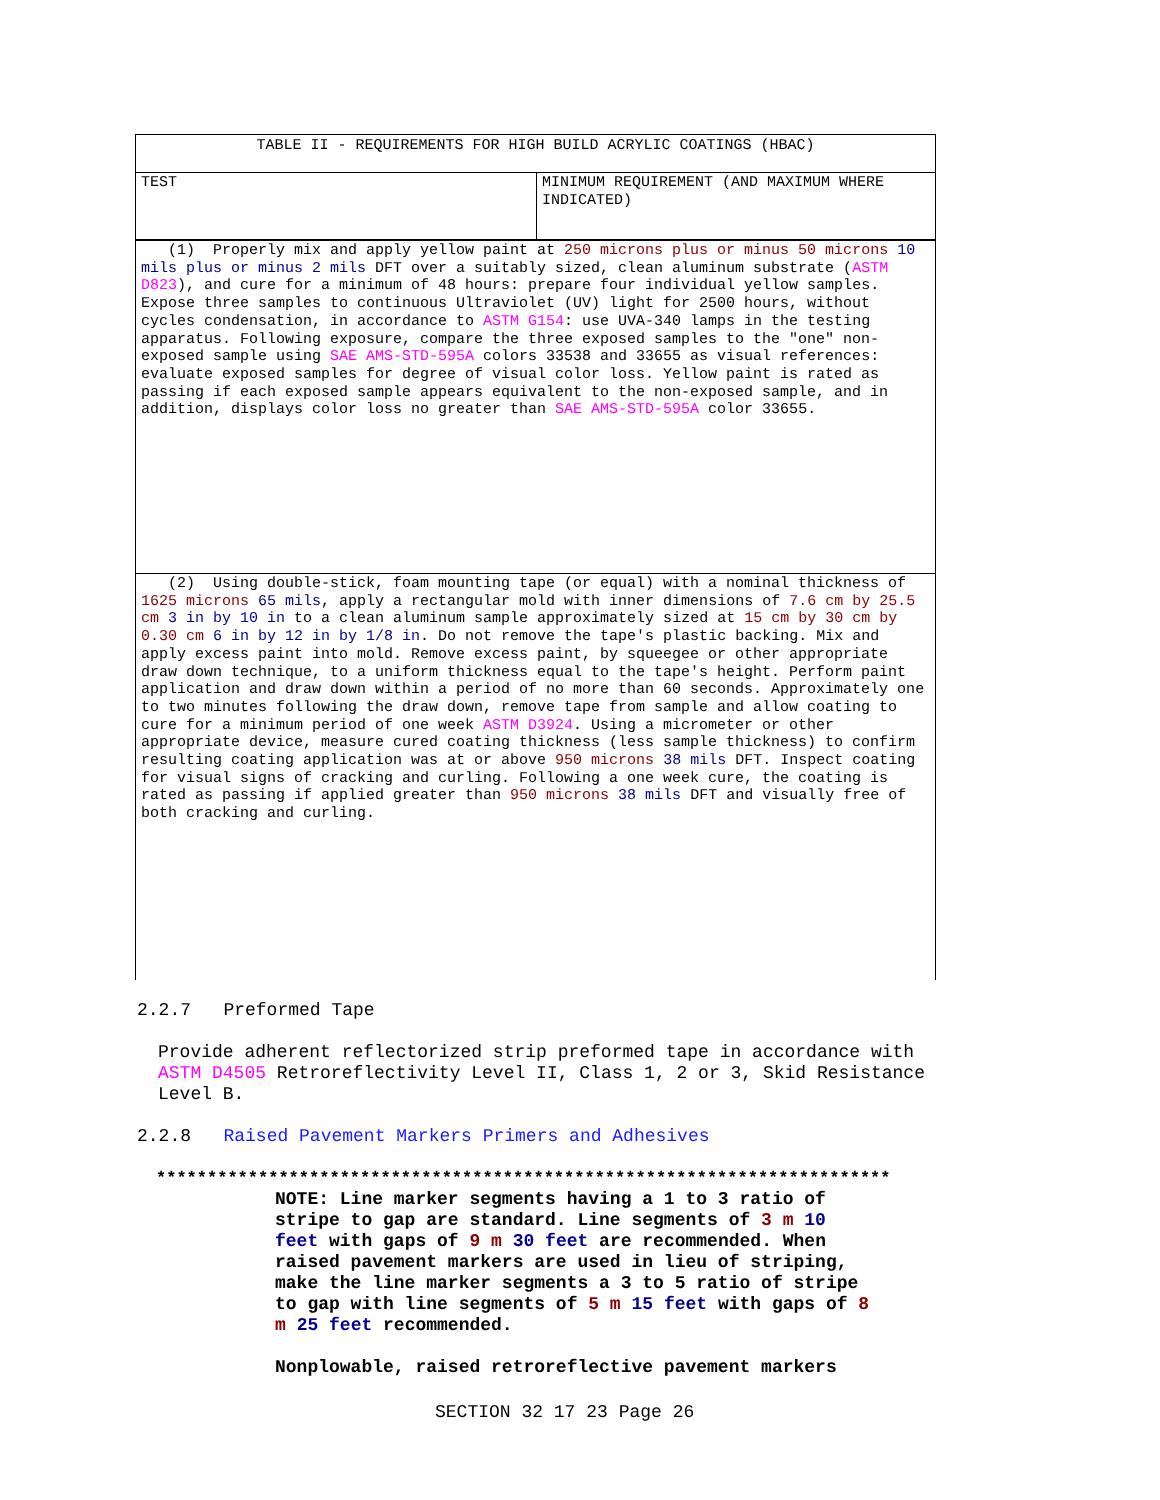| TABLE II - REQUIREMENTS FOR HIGH BUILD ACRYLIC COATINGS (HBAC) | |
| TEST | MINIMUM REQUIREMENT (AND MAXIMUM WHERE INDICATED) |
| (1) Properly mix and apply yellow paint at 250 microns plus or minus 50 microns 10 mils plus or minus 2 mils DFT over a suitably sized, clean aluminum substrate ( ASTM D823 ), and cure for a minimum of 48 hours: prepare four individual yellow samples. Expose three samples to continuous Ultraviolet (UV) light for 2500 hours, without cycles condensation, in accordance to ASTM G154 : use UVA-340 lamps in the testing apparatus. Following exposure, compare the three exposed samples to the "one" non-exposed sample using SAE AMS-STD-595A colors 33538 and 33655 as visual references: evaluate exposed samples for degree of visual color loss. Yellow paint is rated as passing if each exposed sample appears equivalent to the non-exposed sample, and in addition, displays color loss no greater than SAE AMS-STD-595A color 33655. | |
| (2) Using double-stick, foam mounting tape (or equal) with a nominal thickness of 1625 microns 65 mils , apply a rectangular mold with inner dimensions of 7.6 cm by 25.5 cm 3 in by 10 in to a clean aluminum sample approximately sized at 15 cm by 30 cm by 0.30 cm 6 in by 12 in by 1/8 in . Do not remove the tape's plastic backing. Mix and apply excess paint into mold. Remove excess paint, by squeegee or other appropriate draw down technique, to a uniform thickness equal to the tape's height. Perform paint application and draw down within a period of no more than 60 seconds. Approximately one to two minutes following the draw down, remove tape from sample and allow coating to cure for a minimum period of one week ASTM D3924 . Using a micrometer or other appropriate device, measure cured coating thickness (less sample thickness) to confirm resulting coating application was at or above 950 microns 38 mils DFT. Inspect coating for visual signs of cracking and curling. Following a one week cure, the coating is rated as passing if applied greater than 950 microns 38 mils DFT and visually free of both cracking and curling. | |
2.2.7 Preformed Tape
Provide adherent reflectorized strip preformed tape in accordance with ASTM D4505 Retroreflectivity Level II, Class 1, 2 or 3, Skid Resistance Level B.
2.2.8 Raised Pavement Markers Primers and Adhesives
************************************************************************
NOTE: Line marker segments having a 1 to 3 ratio of stripe to gap are standard. Line segments of 3 m 10 feet with gaps of 9 m 30 feet are recommended. When raised pavement markers are used in lieu of striping, make the line marker segments a 3 to 5 ratio of stripe to gap with line segments of 5 m 15 feet with gaps of 8 m 25 feet recommended.
Nonplowable, raised retroreflective pavement markers
SECTION 32 17 23 Page 26